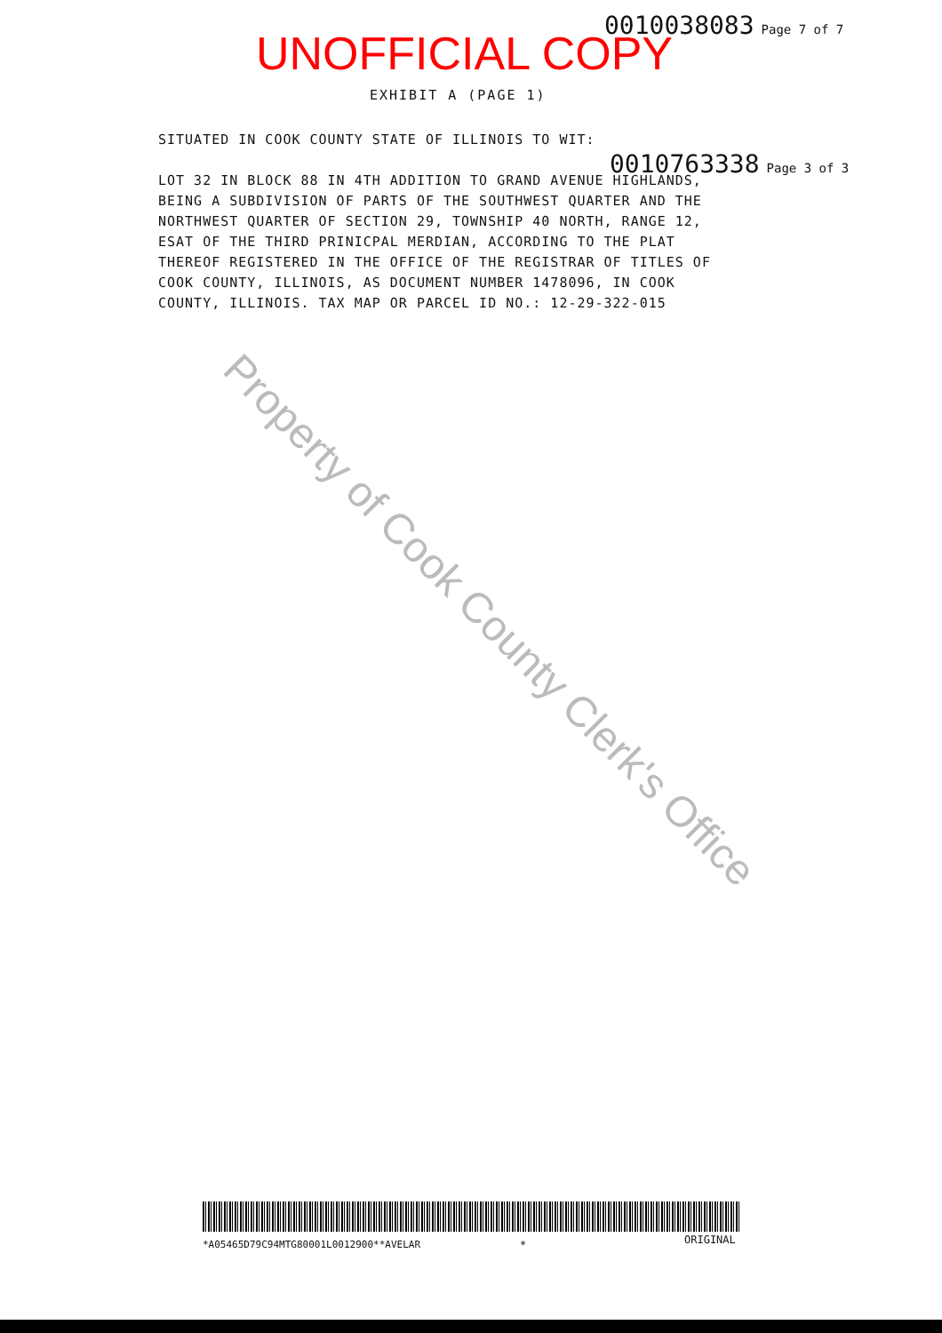0010038083 Page 7 of 7
UNOFFICIAL COPY
EXHIBIT A (PAGE 1)
SITUATED IN COOK COUNTY STATE OF ILLINOIS TO WIT:
0010763338 Page 3 of 3
LOT 32 IN BLOCK 88 IN 4TH ADDITION TO GRAND AVENUE HIGHLANDS, BEING A SUBDIVISION OF PARTS OF THE SOUTHWEST QUARTER AND THE NORTHWEST QUARTER OF SECTION 29, TOWNSHIP 40 NORTH, RANGE 12, ESAT OF THE THIRD PRINICPAL MERDIAN, ACCORDING TO THE PLAT THEREOF REGISTERED IN THE OFFICE OF THE REGISTRAR OF TITLES OF COOK COUNTY, ILLINOIS, AS DOCUMENT NUMBER 1478096, IN COOK COUNTY, ILLINOIS. TAX MAP OR PARCEL ID NO.: 12-29-322-015
Property of Cook County Clerk's Office
*A05465D79C94MTG80001L0012900**AVELAR
* ORIGINAL